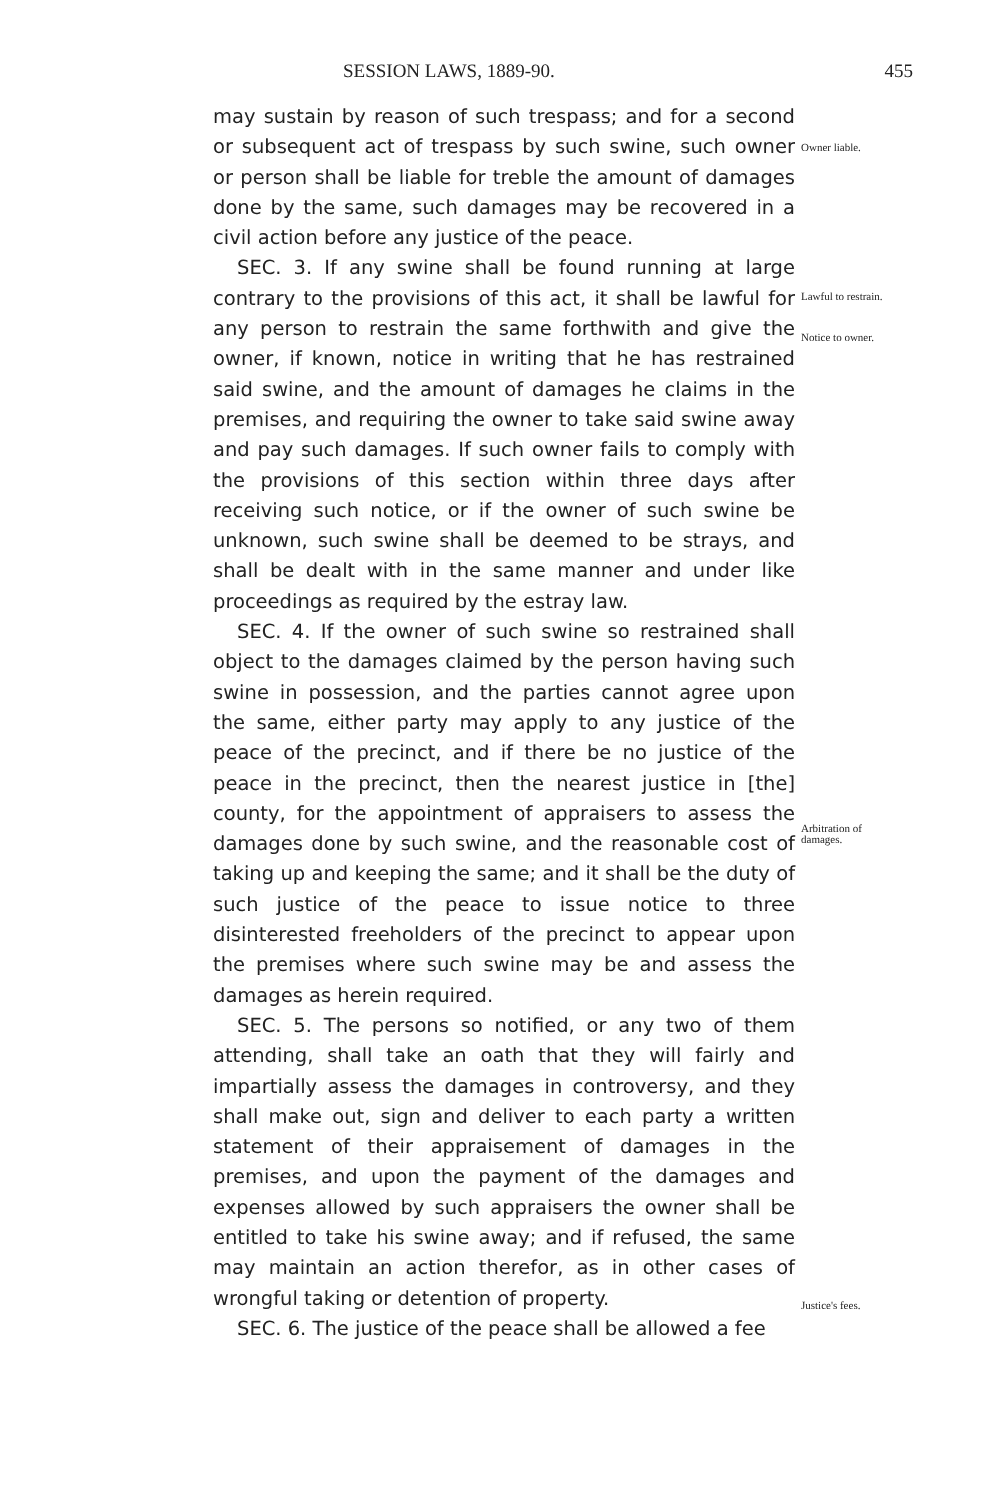SESSION LAWS, 1889-90. 455
may sustain by reason of such trespass; and for a second or subsequent act of trespass by such swine, such owner or person shall be liable for treble the amount of damages done by the same, such damages may be recovered in a civil action before any justice of the peace.
SEC. 3. If any swine shall be found running at large contrary to the provisions of this act, it shall be lawful for any person to restrain the same forthwith and give the owner, if known, notice in writing that he has restrained said swine, and the amount of damages he claims in the premises, and requiring the owner to take said swine away and pay such damages. If such owner fails to comply with the provisions of this section within three days after receiving such notice, or if the owner of such swine be unknown, such swine shall be deemed to be strays, and shall be dealt with in the same manner and under like proceedings as required by the estray law.
SEC. 4. If the owner of such swine so restrained shall object to the damages claimed by the person having such swine in possession, and the parties cannot agree upon the same, either party may apply to any justice of the peace of the precinct, and if there be no justice of the peace in the precinct, then the nearest justice in [the] county, for the appointment of appraisers to assess the damages done by such swine, and the reasonable cost of taking up and keeping the same; and it shall be the duty of such justice of the peace to issue notice to three disinterested freeholders of the precinct to appear upon the premises where such swine may be and assess the damages as herein required.
SEC. 5. The persons so notified, or any two of them attending, shall take an oath that they will fairly and impartially assess the damages in controversy, and they shall make out, sign and deliver to each party a written statement of their appraisement of damages in the premises, and upon the payment of the damages and expenses allowed by such appraisers the owner shall be entitled to take his swine away; and if refused, the same may maintain an action therefor, as in other cases of wrongful taking or detention of property.
SEC. 6. The justice of the peace shall be allowed a fee
Owner liable.
Lawful to restrain.
Notice to owner.
Arbitration of damages.
Justice's fees.